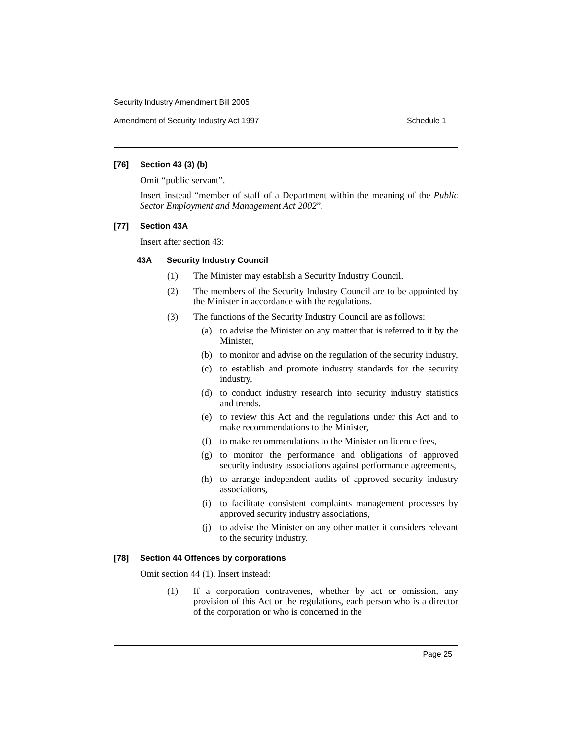Security Industry Amendment Bill 2005
Amendment of Security Industry Act 1997 Schedule 1
[76] Section 43 (3) (b)
Omit “public servant”.
Insert instead “member of staff of a Department within the meaning of the Public Sector Employment and Management Act 2002”.
[77] Section 43A
Insert after section 43:
43A Security Industry Council
(1) The Minister may establish a Security Industry Council.
(2) The members of the Security Industry Council are to be appointed by the Minister in accordance with the regulations.
(3) The functions of the Security Industry Council are as follows:
(a) to advise the Minister on any matter that is referred to it by the Minister,
(b) to monitor and advise on the regulation of the security industry,
(c) to establish and promote industry standards for the security industry,
(d) to conduct industry research into security industry statistics and trends,
(e) to review this Act and the regulations under this Act and to make recommendations to the Minister,
(f) to make recommendations to the Minister on licence fees,
(g) to monitor the performance and obligations of approved security industry associations against performance agreements,
(h) to arrange independent audits of approved security industry associations,
(i) to facilitate consistent complaints management processes by approved security industry associations,
(j) to advise the Minister on any other matter it considers relevant to the security industry.
[78] Section 44 Offences by corporations
Omit section 44 (1). Insert instead:
(1) If a corporation contravenes, whether by act or omission, any provision of this Act or the regulations, each person who is a director of the corporation or who is concerned in the
Page 25